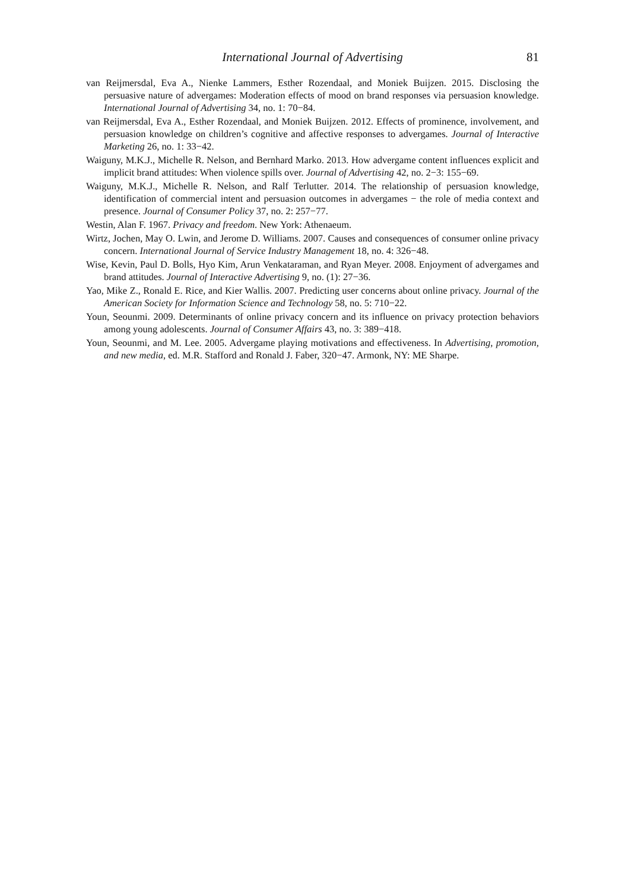International Journal of Advertising 81
van Reijmersdal, Eva A., Nienke Lammers, Esther Rozendaal, and Moniek Buijzen. 2015. Disclosing the persuasive nature of advergames: Moderation effects of mood on brand responses via persuasion knowledge. International Journal of Advertising 34, no. 1: 70−84.
van Reijmersdal, Eva A., Esther Rozendaal, and Moniek Buijzen. 2012. Effects of prominence, involvement, and persuasion knowledge on children’s cognitive and affective responses to advergames. Journal of Interactive Marketing 26, no. 1: 33−42.
Waiguny, M.K.J., Michelle R. Nelson, and Bernhard Marko. 2013. How advergame content influences explicit and implicit brand attitudes: When violence spills over. Journal of Advertising 42, no. 2−3: 155−69.
Waiguny, M.K.J., Michelle R. Nelson, and Ralf Terlutter. 2014. The relationship of persuasion knowledge, identification of commercial intent and persuasion outcomes in advergames − the role of media context and presence. Journal of Consumer Policy 37, no. 2: 257−77.
Westin, Alan F. 1967. Privacy and freedom. New York: Athenaeum.
Wirtz, Jochen, May O. Lwin, and Jerome D. Williams. 2007. Causes and consequences of consumer online privacy concern. International Journal of Service Industry Management 18, no. 4: 326−48.
Wise, Kevin, Paul D. Bolls, Hyo Kim, Arun Venkataraman, and Ryan Meyer. 2008. Enjoyment of advergames and brand attitudes. Journal of Interactive Advertising 9, no. (1): 27−36.
Yao, Mike Z., Ronald E. Rice, and Kier Wallis. 2007. Predicting user concerns about online privacy. Journal of the American Society for Information Science and Technology 58, no. 5: 710−22.
Youn, Seounmi. 2009. Determinants of online privacy concern and its influence on privacy protection behaviors among young adolescents. Journal of Consumer Affairs 43, no. 3: 389−418.
Youn, Seounmi, and M. Lee. 2005. Advergame playing motivations and effectiveness. In Advertising, promotion, and new media, ed. M.R. Stafford and Ronald J. Faber, 320−47. Armonk, NY: ME Sharpe.